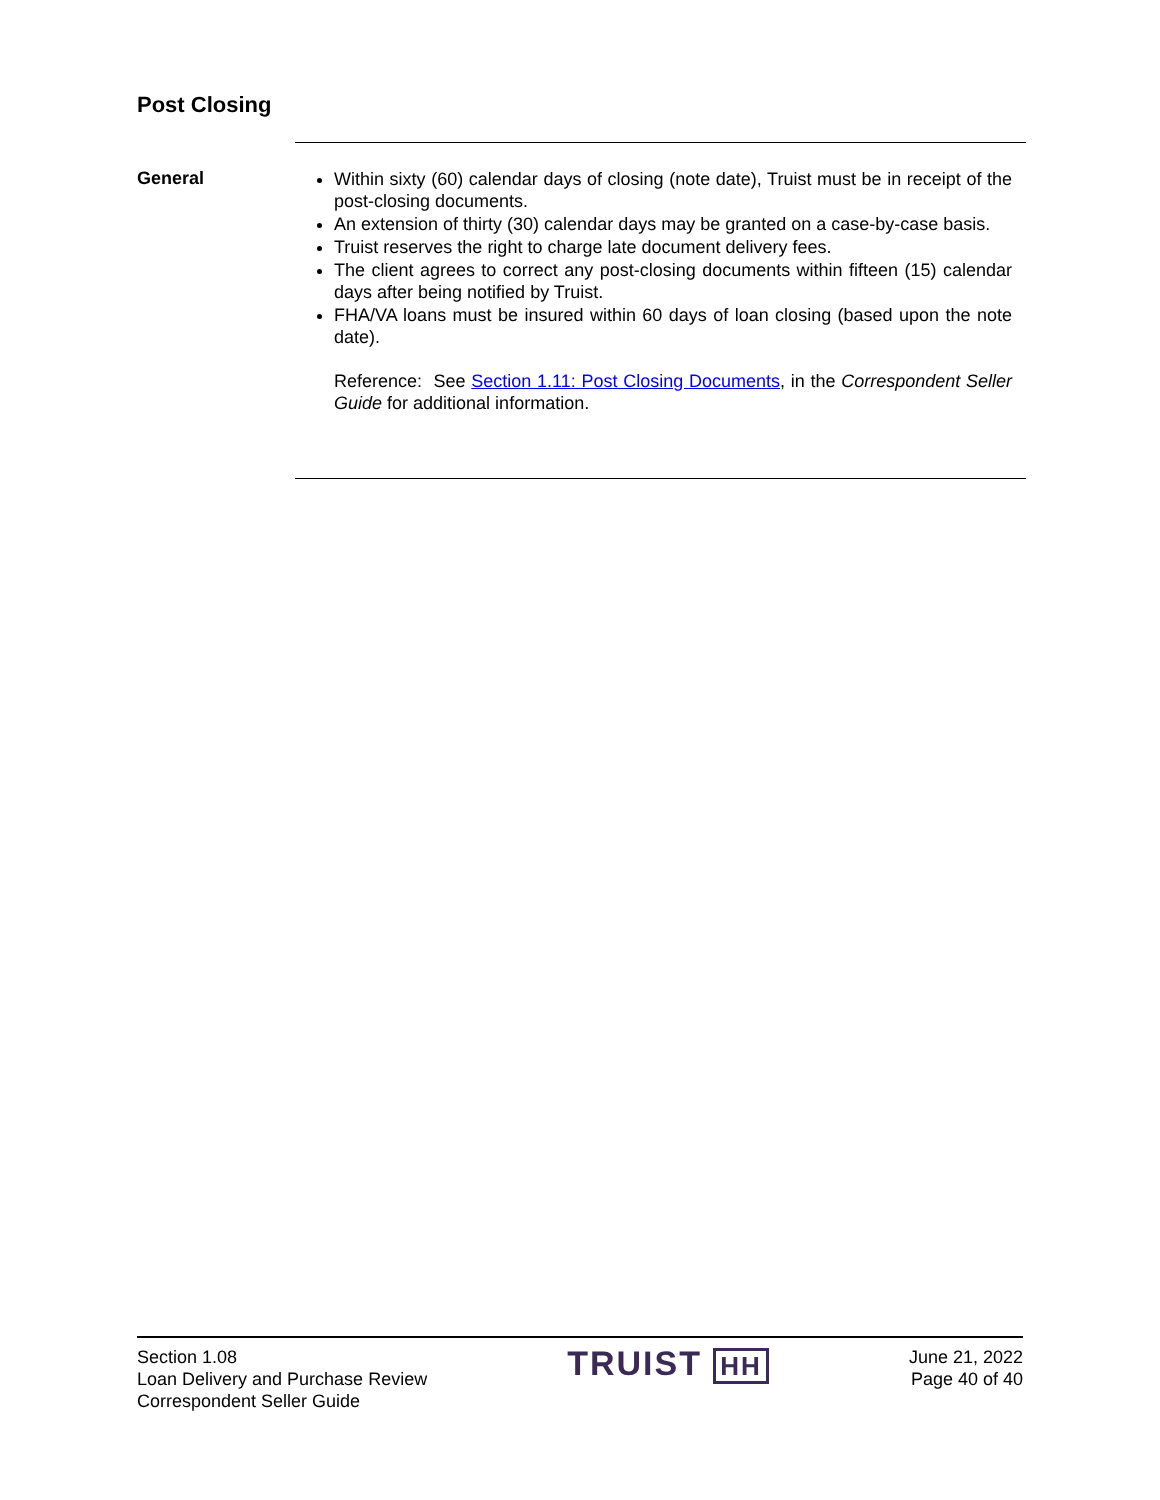Post Closing
General
Within sixty (60) calendar days of closing (note date), Truist must be in receipt of the post-closing documents.
An extension of thirty (30) calendar days may be granted on a case-by-case basis.
Truist reserves the right to charge late document delivery fees.
The client agrees to correct any post-closing documents within fifteen (15) calendar days after being notified by Truist.
FHA/VA loans must be insured within 60 days of loan closing (based upon the note date).
Reference: See Section 1.11: Post Closing Documents, in the Correspondent Seller Guide for additional information.
Section 1.08
Loan Delivery and Purchase Review
Correspondent Seller Guide
TRUIST HH
June 21, 2022
Page 40 of 40